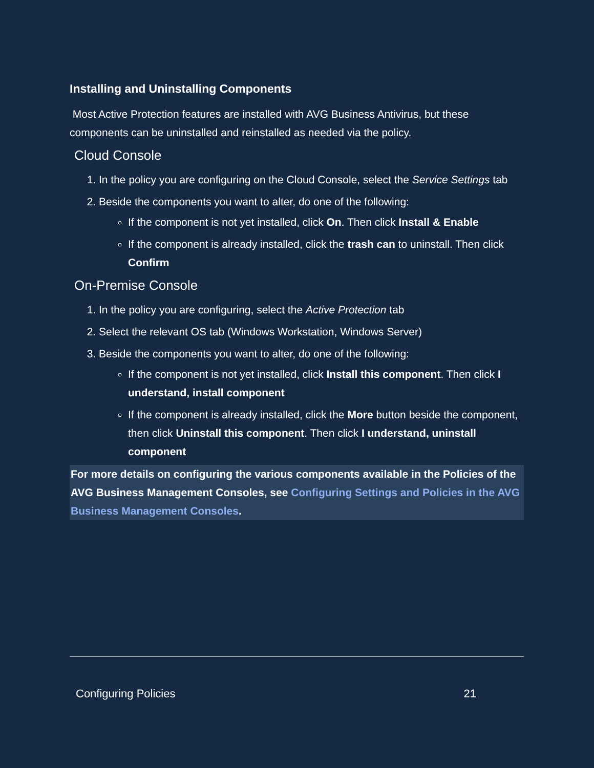Installing and Uninstalling Components
Most Active Protection features are installed with AVG Business Antivirus, but these components can be uninstalled and reinstalled as needed via the policy.
Cloud Console
1. In the policy you are configuring on the Cloud Console, select the Service Settings tab
2. Beside the components you want to alter, do one of the following:
If the component is not yet installed, click On. Then click Install & Enable
If the component is already installed, click the trash can to uninstall. Then click Confirm
On-Premise Console
1. In the policy you are configuring, select the Active Protection tab
2. Select the relevant OS tab (Windows Workstation, Windows Server)
3. Beside the components you want to alter, do one of the following:
If the component is not yet installed, click Install this component. Then click I understand, install component
If the component is already installed, click the More button beside the component, then click Uninstall this component. Then click I understand, uninstall component
For more details on configuring the various components available in the Policies of the AVG Business Management Consoles, see Configuring Settings and Policies in the AVG Business Management Consoles.
Configuring Policies 21